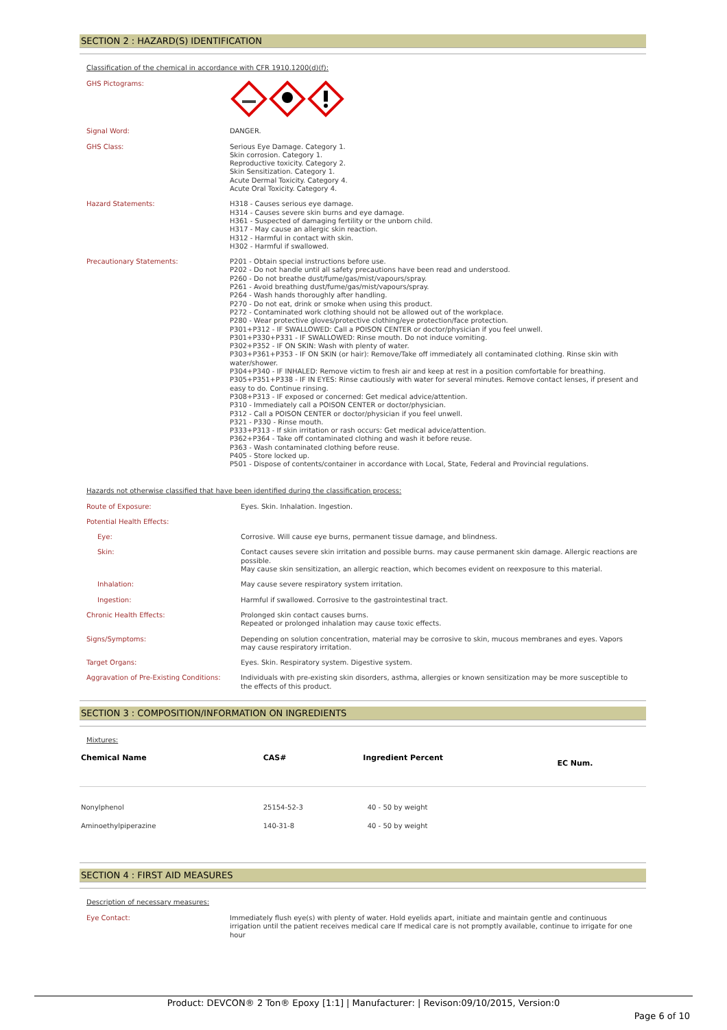SECTION 2 : HAZARD(S) IDENTIFICATION
Classification of the chemical in accordance with CFR 1910.1200(d)(f):
| GHS Pictograms: | |
| Signal Word: | DANGER. |
| GHS Class: | Serious Eye Damage. Category 1. Skin corrosion. Category 1. Reproductive toxicity. Category 2. Skin Sensitization. Category 1. Acute Dermal Toxicity. Category 4. Acute Oral Toxicity. Category 4. |
| Hazard Statements: | H318 - Causes serious eye damage. H314 - Causes severe skin burns and eye damage. H361 - Suspected of damaging fertility or the unborn child. H317 - May cause an allergic skin reaction. H312 - Harmful in contact with skin. H302 - Harmful if swallowed. |
| Precautionary Statements: | P201 - Obtain special instructions before use. P202 - Do not handle until all safety precautions have been read and understood. P260 - Do not breathe dust/fume/gas/mist/vapours/spray. P261 - Avoid breathing dust/fume/gas/mist/vapours/spray. P264 - Wash hands thoroughly after handling. P270 - Do not eat, drink or smoke when using this product. P272 - Contaminated work clothing should not be allowed out of the workplace. P280 - Wear protective gloves/protective clothing/eye protection/face protection. P301+P312 - IF SWALLOWED: Call a POISON CENTER or doctor/physician if you feel unwell. P301+P330+P331 - IF SWALLOWED: Rinse mouth. Do not induce vomiting. P302+P352 - IF ON SKIN: Wash with plenty of water. P303+P361+P353 - IF ON SKIN (or hair): Remove/Take off immediately all contaminated clothing. Rinse skin with water/shower. P304+P340 - IF INHALED: Remove victim to fresh air and keep at rest in a position comfortable for breathing. P305+P351+P338 - IF IN EYES: Rinse cautiously with water for several minutes. Remove contact lenses, if present and easy to do. Continue rinsing. P308+P313 - IF exposed or concerned: Get medical advice/attention. P310 - Immediately call a POISON CENTER or doctor/physician. P312 - Call a POISON CENTER or doctor/physician if you feel unwell. P321 - P330 - Rinse mouth. P333+P313 - If skin irritation or rash occurs: Get medical advice/attention. P362+P364 - Take off contaminated clothing and wash it before reuse. P363 - Wash contaminated clothing before reuse. P405 - Store locked up. P501 - Dispose of contents/container in accordance with Local, State, Federal and Provincial regulations. |
Hazards not otherwise classified that have been identified during the classification process:
| Route of Exposure: | Eyes. Skin. Inhalation. Ingestion. |
| Potential Health Effects: | |
| Eye: | Corrosive. Will cause eye burns, permanent tissue damage, and blindness. |
| Skin: | Contact causes severe skin irritation and possible burns. may cause permanent skin damage. Allergic reactions are possible. May cause skin sensitization, an allergic reaction, which becomes evident on reexposure to this material. |
| Inhalation: | May cause severe respiratory system irritation. |
| Ingestion: | Harmful if swallowed. Corrosive to the gastrointestinal tract. |
| Chronic Health Effects: | Prolonged skin contact causes burns. Repeated or prolonged inhalation may cause toxic effects. |
| Signs/Symptoms: | Depending on solution concentration, material may be corrosive to skin, mucous membranes and eyes. Vapors may cause respiratory irritation. |
| Target Organs: | Eyes. Skin. Respiratory system. Digestive system. |
| Aggravation of Pre-Existing Conditions: | Individuals with pre-existing skin disorders, asthma, allergies or known sensitization may be more susceptible to the effects of this product. |
SECTION 3 : COMPOSITION/INFORMATION ON INGREDIENTS
Mixtures:
| Chemical Name | CAS# | Ingredient Percent | EC Num. |
| --- | --- | --- | --- |
| Nonylphenol | 25154-52-3 | 40 - 50 by weight | |
| Aminoethylpiperazine | 140-31-8 | 40 - 50 by weight | |
SECTION 4 : FIRST AID MEASURES
Description of necessary measures:
| Eye Contact: | Immediately flush eye(s) with plenty of water. Hold eyelids apart, initiate and maintain gentle and continuous irrigation until the patient receives medical care If medical care is not promptly available, continue to irrigate for one hour |
Product: DEVCON® 2 Ton® Epoxy [1:1] | Manufacturer: | Revison:09/10/2015, Version:0
Page 6 of 10